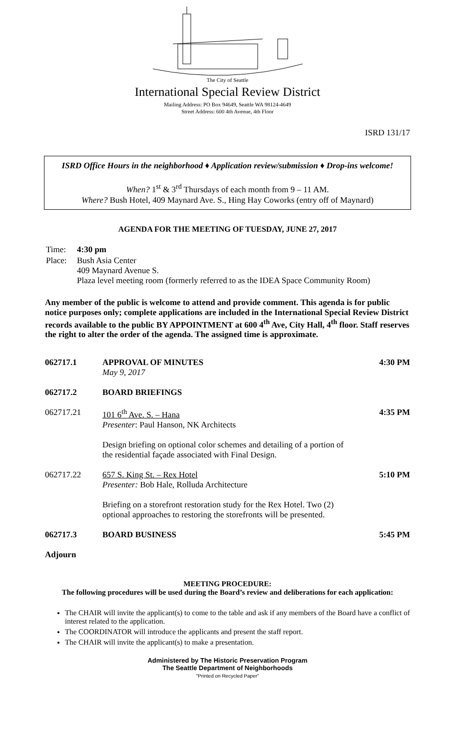The City of Seattle
International Special Review District
Mailing Address: PO Box 94649, Seattle WA 98124-4649
Street Address: 600 4th Avenue, 4th Floor
ISRD 131/17
ISRD Office Hours in the neighborhood ♦ Application review/submission ♦ Drop-ins welcome!
When? 1<sup>st</sup> & 3<sup>rd</sup> Thursdays of each month from 9 – 11 AM.
Where? Bush Hotel, 409 Maynard Ave. S., Hing Hay Coworks (entry off of Maynard)
AGENDA FOR THE MEETING OF TUESDAY, JUNE 27, 2017
| Time: | 4:30 pm |
| Place: | Bush Asia Center 409 Maynard Avenue S. Plaza level meeting room (formerly referred to as the IDEA Space Community Room) |
Any member of the public is welcome to attend and provide comment. This agenda is for public notice purposes only; complete applications are included in the International Special Review District records available to the public BY APPOINTMENT at 600 4<sup>th</sup> Ave, City Hall, 4<sup>th</sup> floor. Staff reserves the right to alter the order of the agenda. The assigned time is approximate.
| 062717.1 | APPROVAL OF MINUTES May 9, 2017 | 4:30 PM |
| 062717.2 | BOARD BRIEFINGS | |
| 062717.21 | 101 6<sup>th</sup> Ave. S. – Hana Presenter : Paul Hanson, NK Architects Design briefing on optional color schemes and detailing of a portion of the residential façade associated with Final Design. | 4:35 PM |
| 062717.22 | 657 S. King St. – Rex Hotel Presenter: Bob Hale, Rolluda Architecture Briefing on a storefront restoration study for the Rex Hotel. Two (2) optional approaches to restoring the storefronts will be presented. | 5:10 PM |
| 062717.3 | BOARD BUSINESS | 5:45 PM |
| Adjourn | | |
MEETING PROCEDURE:
The following procedures will be used during the Board’s review and deliberations for each application:
The CHAIR will invite the applicant(s) to come to the table and ask if any members of the Board have a conflict of interest related to the application.
The COORDINATOR will introduce the applicants and present the staff report.
The CHAIR will invite the applicant(s) to make a presentation.
Administered by The Historic Preservation Program
The Seattle Department of Neighborhoods
"Printed on Recycled Paper"